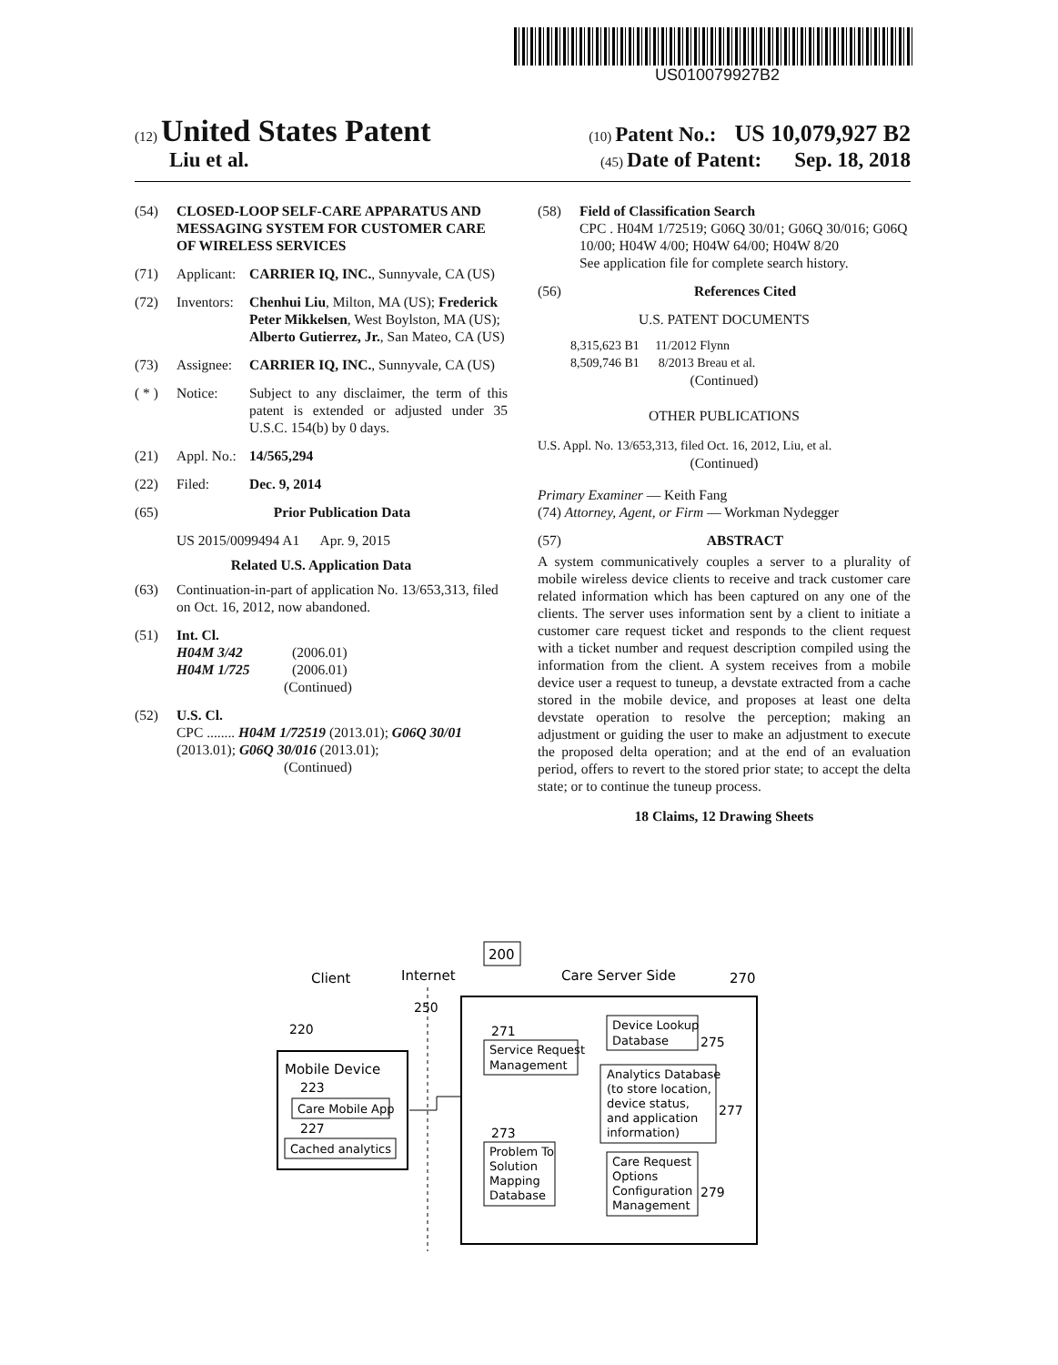US010079927B2
(12) United States Patent (10) Patent No.: US 10,079,927 B2
Liu et al. (45) Date of Patent: Sep. 18, 2018
(54) CLOSED-LOOP SELF-CARE APPARATUS AND MESSAGING SYSTEM FOR CUSTOMER CARE OF WIRELESS SERVICES
(71) Applicant: CARRIER IQ, INC., Sunnyvale, CA (US)
(72) Inventors: Chenhui Liu, Milton, MA (US); Frederick Peter Mikkelsen, West Boylston, MA (US); Alberto Gutierrez, Jr., San Mateo, CA (US)
(73) Assignee: CARRIER IQ, INC., Sunnyvale, CA (US)
( * ) Notice: Subject to any disclaimer, the term of this patent is extended or adjusted under 35 U.S.C. 154(b) by 0 days.
(21) Appl. No.: 14/565,294
(22) Filed: Dec. 9, 2014
(65) Prior Publication Data
US 2015/0099494 A1 Apr. 9, 2015
Related U.S. Application Data
(63) Continuation-in-part of application No. 13/653,313, filed on Oct. 16, 2012, now abandoned.
(51) Int. Cl.
H04M 3/42 (2006.01)
H04M 1/725 (2006.01)
(Continued)
(52) U.S. Cl.
CPC ........ H04M 1/72519 (2013.01); G06Q 30/01 (2013.01); G06Q 30/016 (2013.01);
(Continued)
(58) Field of Classification Search
CPC . H04M 1/72519; G06Q 30/01; G06Q 30/016; G06Q 10/00; H04W 4/00; H04W 64/00; H04W 8/20
See application file for complete search history.
(56) References Cited
U.S. PATENT DOCUMENTS
8,315,623 B1 11/2012 Flynn
8,509,746 B1 8/2013 Breau et al.
(Continued)
OTHER PUBLICATIONS
U.S. Appl. No. 13/653,313, filed Oct. 16, 2012, Liu, et al.
(Continued)
Primary Examiner — Keith Fang
(74) Attorney, Agent, or Firm — Workman Nydegger
(57) ABSTRACT
A system communicatively couples a server to a plurality of mobile wireless device clients to receive and track customer care related information which has been captured on any one of the clients. The server uses information sent by a client to initiate a customer care request ticket and responds to the client request with a ticket number and request description compiled using the information from the client. A system receives from a mobile device user a request to tuneup, a devstate extracted from a cache stored in the mobile device, and proposes at least one delta devstate operation to resolve the perception; making an adjustment or guiding the user to make an adjustment to execute the proposed delta operation; and at the end of an evaluation period, offers to revert to the stored prior state; to accept the delta state; or to continue the tuneup process.
18 Claims, 12 Drawing Sheets
200
Client
Internet
Care Server Side
270
250
220
Mobile Device
223
Care Mobile App
227
Cached analytics
271
Service Request
Management
Device Lookup
Database
275
Analytics Database
(to store location,
device status,
and application
information)
277
273
Problem To
Solution
Mapping
Database
Care Request
Options
Configuration
Management
279